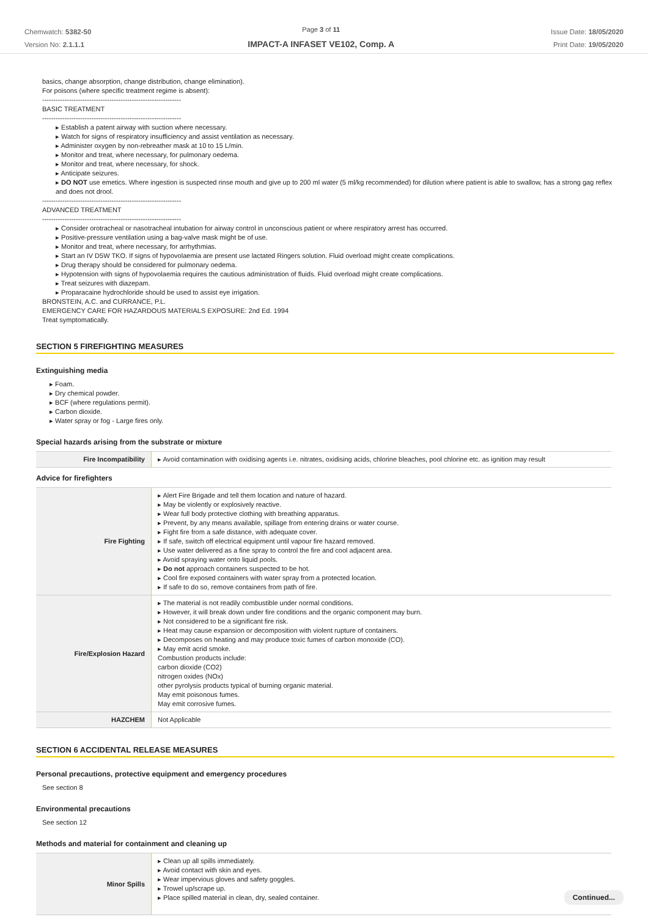Chemwatch: 5382-50
Version No: 2.1.1.1
Page 3 of 11
IMPACT-A INFASET VE102, Comp. A
Issue Date: 18/05/2020
Print Date: 19/05/2020
basics, change absorption, change distribution, change elimination).
For poisons (where specific treatment regime is absent):
--------------------------------------------------------------
BASIC TREATMENT
--------------------------------------------------------------
▸ Establish a patent airway with suction where necessary.
▸ Watch for signs of respiratory insufficiency and assist ventilation as necessary.
▸ Administer oxygen by non-rebreather mask at 10 to 15 L/min.
▸ Monitor and treat, where necessary, for pulmonary oedema.
▸ Monitor and treat, where necessary, for shock.
▸ Anticipate seizures.
▸ DO NOT use emetics. Where ingestion is suspected rinse mouth and give up to 200 ml water (5 ml/kg recommended) for dilution where patient is able to swallow, has a strong gag reflex and does not drool.
--------------------------------------------------------------
ADVANCED TREATMENT
--------------------------------------------------------------
▸ Consider orotracheal or nasotracheal intubation for airway control in unconscious patient or where respiratory arrest has occurred.
▸ Positive-pressure ventilation using a bag-valve mask might be of use.
▸ Monitor and treat, where necessary, for arrhythmias.
▸ Start an IV D5W TKO. If signs of hypovolaemia are present use lactated Ringers solution. Fluid overload might create complications.
▸ Drug therapy should be considered for pulmonary oedema.
▸ Hypotension with signs of hypovolaemia requires the cautious administration of fluids. Fluid overload might create complications.
▸ Treat seizures with diazepam.
▸ Proparacaine hydrochloride should be used to assist eye irrigation.
BRONSTEIN, A.C. and CURRANCE, P.L.
EMERGENCY CARE FOR HAZARDOUS MATERIALS EXPOSURE: 2nd Ed. 1994
Treat symptomatically.
SECTION 5 FIREFIGHTING MEASURES
Extinguishing media
▸ Foam.
▸ Dry chemical powder.
▸ BCF (where regulations permit).
▸ Carbon dioxide.
▸ Water spray or fog - Large fires only.
Special hazards arising from the substrate or mixture
| Fire Incompatibility | ▸ Avoid contamination with oxidising agents i.e. nitrates, oxidising acids, chlorine bleaches, pool chlorine etc. as ignition may result |
Advice for firefighters
| Fire Fighting | ▸ Alert Fire Brigade and tell them location and nature of hazard. ▸ May be violently or explosively reactive. ▸ Wear full body protective clothing with breathing apparatus. ▸ Prevent, by any means available, spillage from entering drains or water course. ▸ Fight fire from a safe distance, with adequate cover. ▸ If safe, switch off electrical equipment until vapour fire hazard removed. ▸ Use water delivered as a fine spray to control the fire and cool adjacent area. ▸ Avoid spraying water onto liquid pools. ▸ Do not approach containers suspected to be hot. ▸ Cool fire exposed containers with water spray from a protected location. ▸ If safe to do so, remove containers from path of fire. |
| Fire/Explosion Hazard | ▸ The material is not readily combustible under normal conditions. ▸ However, it will break down under fire conditions and the organic component may burn. ▸ Not considered to be a significant fire risk. ▸ Heat may cause expansion or decomposition with violent rupture of containers. ▸ Decomposes on heating and may produce toxic fumes of carbon monoxide (CO). ▸ May emit acrid smoke. Combustion products include: carbon dioxide (CO2) nitrogen oxides (NOx) other pyrolysis products typical of burning organic material. May emit poisonous fumes. May emit corrosive fumes. |
| HAZCHEM | Not Applicable |
SECTION 6 ACCIDENTAL RELEASE MEASURES
Personal precautions, protective equipment and emergency procedures
See section 8
Environmental precautions
See section 12
Methods and material for containment and cleaning up
| Minor Spills | ▸ Clean up all spills immediately. ▸ Avoid contact with skin and eyes. ▸ Wear impervious gloves and safety goggles. ▸ Trowel up/scrape up. ▸ Place spilled material in clean, dry, sealed container. |
Continued...